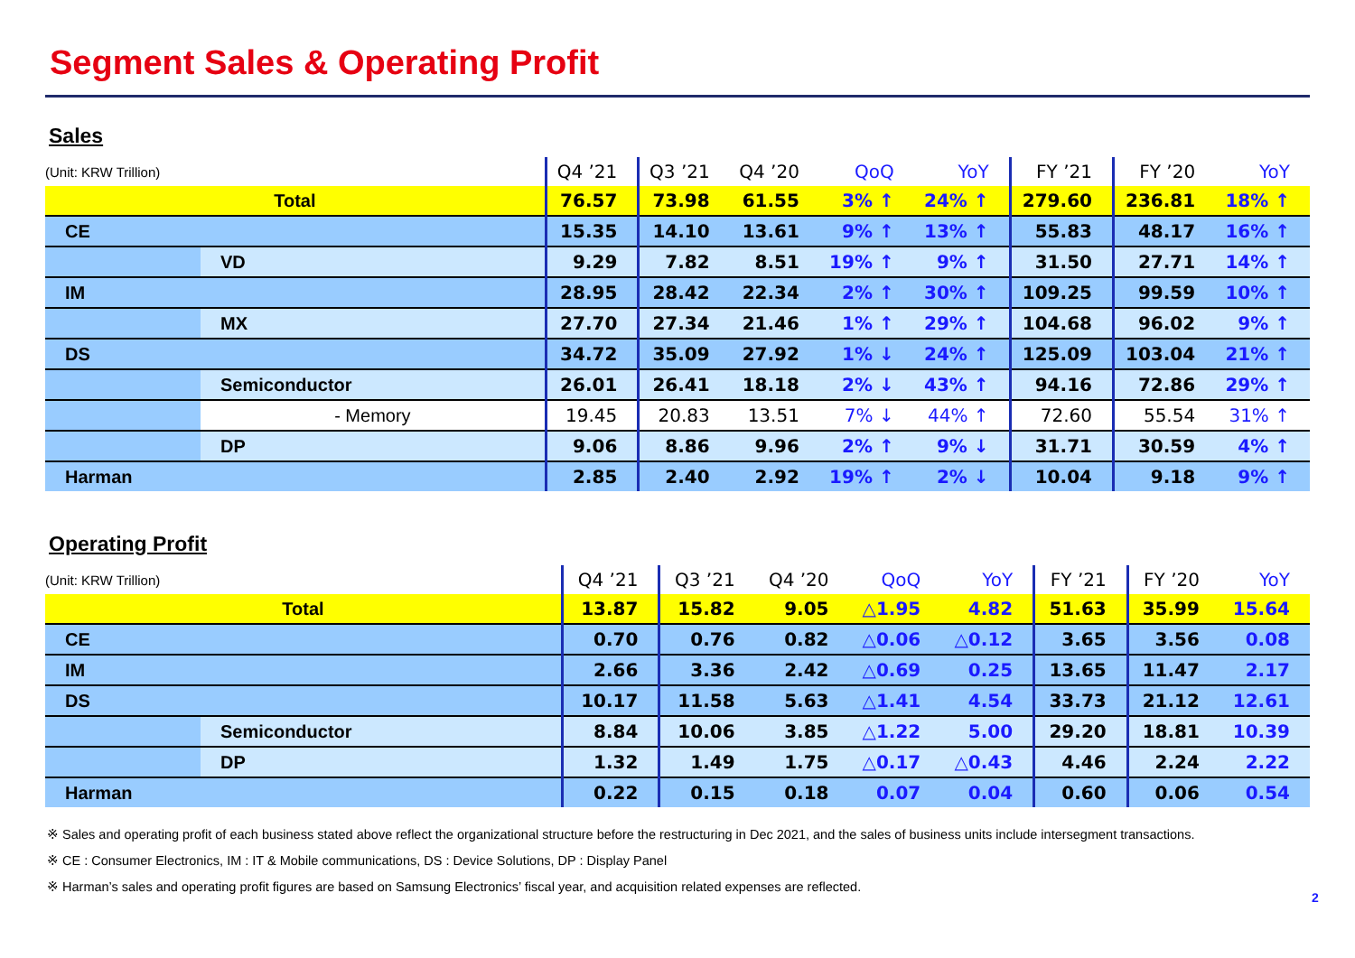Segment Sales & Operating Profit
Sales
| (Unit: KRW Trillion) | | Q4 ’21 | Q3 ’21 | Q4 ’20 | QoQ | YoY | FY ’21 | FY ’20 | YoY |
| Total | | 76.57 | 73.98 | 61.55 | 3% ↑ | 24% ↑ | 279.60 | 236.81 | 18% ↑ |
| CE | | 15.35 | 14.10 | 13.61 | 9% ↑ | 13% ↑ | 55.83 | 48.17 | 16% ↑ |
| | VD | 9.29 | 7.82 | 8.51 | 19% ↑ | 9% ↑ | 31.50 | 27.71 | 14% ↑ |
| IM | | 28.95 | 28.42 | 22.34 | 2% ↑ | 30% ↑ | 109.25 | 99.59 | 10% ↑ |
| | MX | 27.70 | 27.34 | 21.46 | 1% ↑ | 29% ↑ | 104.68 | 96.02 | 9% ↑ |
| DS | | 34.72 | 35.09 | 27.92 | 1% ↓ | 24% ↑ | 125.09 | 103.04 | 21% ↑ |
| | Semiconductor | 26.01 | 26.41 | 18.18 | 2% ↓ | 43% ↑ | 94.16 | 72.86 | 29% ↑ |
| | - Memory | 19.45 | 20.83 | 13.51 | 7% ↓ | 44% ↑ | 72.60 | 55.54 | 31% ↑ |
| | DP | 9.06 | 8.86 | 9.96 | 2% ↑ | 9% ↓ | 31.71 | 30.59 | 4% ↑ |
| Harman | | 2.85 | 2.40 | 2.92 | 19% ↑ | 2% ↓ | 10.04 | 9.18 | 9% ↑ |
Operating Profit
| (Unit: KRW Trillion) | | Q4 ’21 | Q3 ’21 | Q4 ’20 | QoQ | YoY | FY ’21 | FY ’20 | YoY |
| Total | | 13.87 | 15.82 | 9.05 | △1.95 | 4.82 | 51.63 | 35.99 | 15.64 |
| CE | | 0.70 | 0.76 | 0.82 | △0.06 | △0.12 | 3.65 | 3.56 | 0.08 |
| IM | | 2.66 | 3.36 | 2.42 | △0.69 | 0.25 | 13.65 | 11.47 | 2.17 |
| DS | | 10.17 | 11.58 | 5.63 | △1.41 | 4.54 | 33.73 | 21.12 | 12.61 |
| | Semiconductor | 8.84 | 10.06 | 3.85 | △1.22 | 5.00 | 29.20 | 18.81 | 10.39 |
| | DP | 1.32 | 1.49 | 1.75 | △0.17 | △0.43 | 4.46 | 2.24 | 2.22 |
| Harman | | 0.22 | 0.15 | 0.18 | 0.07 | 0.04 | 0.60 | 0.06 | 0.54 |
※ Sales and operating profit of each business stated above reflect the organizational structure before the restructuring in Dec 2021, and the sales of business units include intersegment transactions.
※ CE : Consumer Electronics, IM : IT & Mobile communications, DS : Device Solutions, DP : Display Panel
※ Harman’s sales and operating profit figures are based on Samsung Electronics’ fiscal year, and acquisition related expenses are reflected.
2